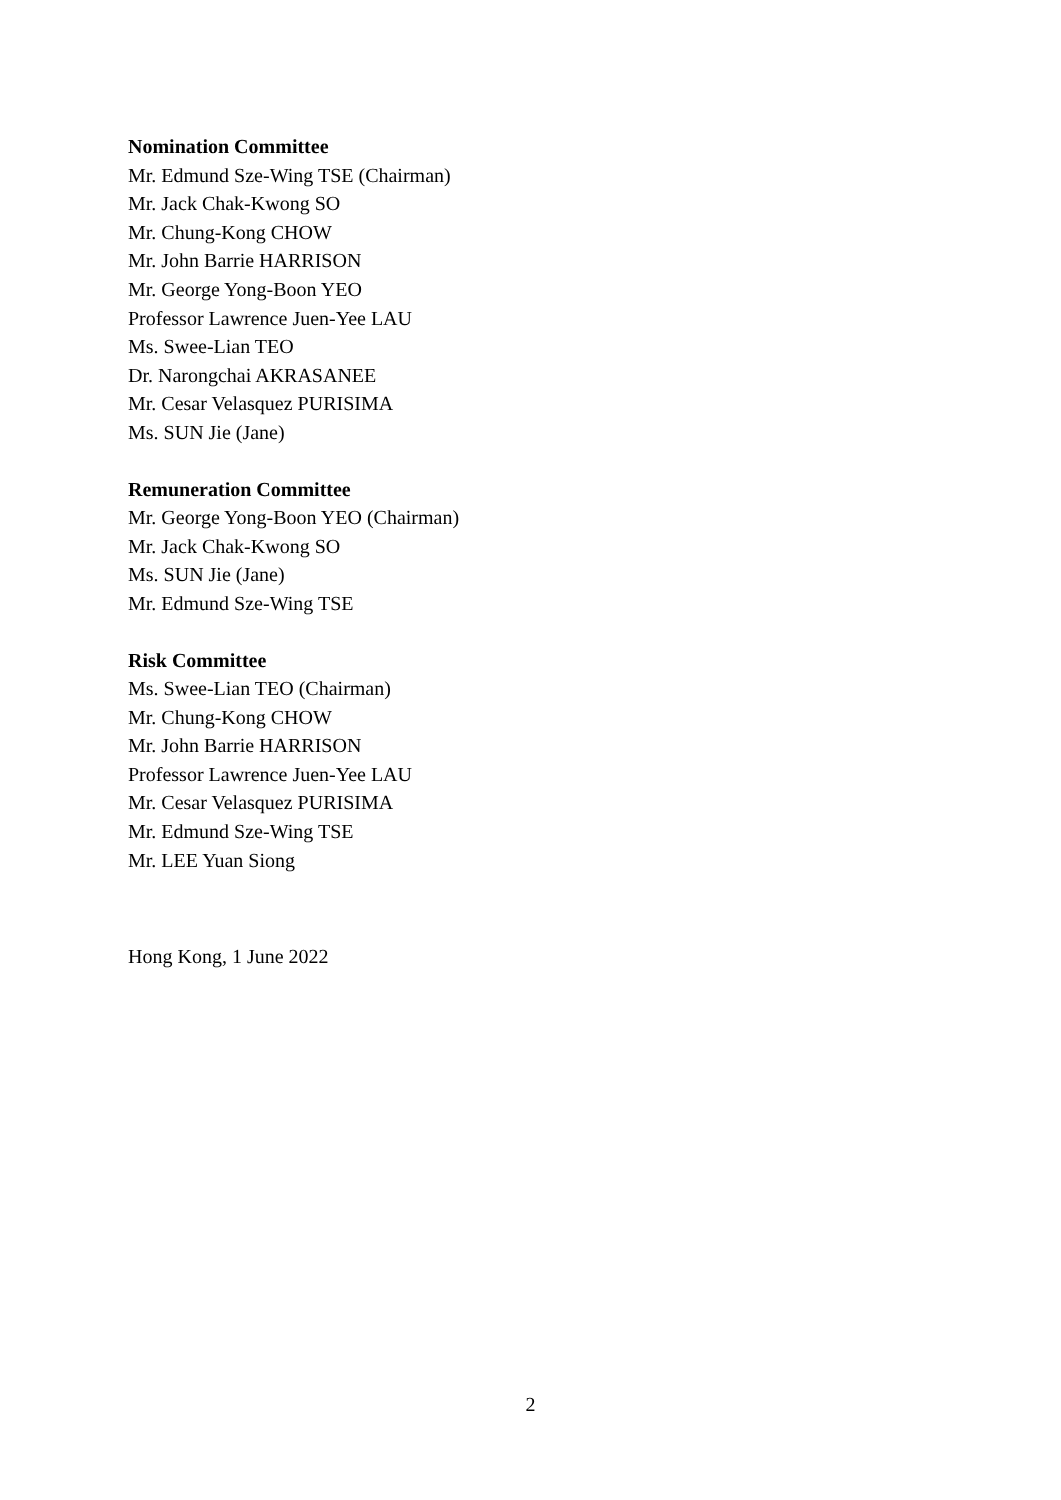Nomination Committee
Mr. Edmund Sze-Wing TSE (Chairman)
Mr. Jack Chak-Kwong SO
Mr. Chung-Kong CHOW
Mr. John Barrie HARRISON
Mr. George Yong-Boon YEO
Professor Lawrence Juen-Yee LAU
Ms. Swee-Lian TEO
Dr. Narongchai AKRASANEE
Mr. Cesar Velasquez PURISIMA
Ms. SUN Jie (Jane)
Remuneration Committee
Mr. George Yong-Boon YEO (Chairman)
Mr. Jack Chak-Kwong SO
Ms. SUN Jie (Jane)
Mr. Edmund Sze-Wing TSE
Risk Committee
Ms. Swee-Lian TEO (Chairman)
Mr. Chung-Kong CHOW
Mr. John Barrie HARRISON
Professor Lawrence Juen-Yee LAU
Mr. Cesar Velasquez PURISIMA
Mr. Edmund Sze-Wing TSE
Mr. LEE Yuan Siong
Hong Kong, 1 June 2022
2